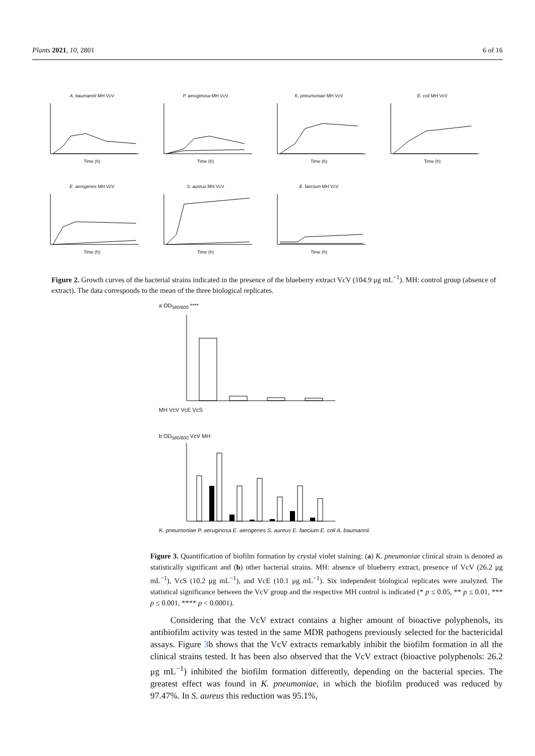Plants 2021, 10, 2801 6 of 16
A. baumannii MH VcVTime (h) P. aeruginosa MH VcVTime (h) K. pneumoniae MH VcVTime (h) E. coli MH VcVTime (h)
E. aerogenes MH VcVTime (h) S. aureus MH VcVTime (h) E. faecium MH VcVTime (h)
Figure 2. Growth curves of the bacterial strains indicated in the presence of the blueberry extract VcV (104.9 μg mL<sup>−1</sup>). MH: control group (absence of extract). The data corresponds to the mean of the three biological replicates.
a OD<sub>580/600</sub> ****
MH VcV VcE VcS
b OD<sub>580/600</sub> VcV MH
K. pneumoniae P. aeruginosa E. aerogenes S. aureus E. faecium E. coli A. baumannii
Figure 3. Quantification of biofilm formation by crystal violet staining: (a) K. pneumoniae clinical strain is denoted as statistically significant and (b) other bacterial strains. MH: absence of blueberry extract, presence of VcV (26.2 μg mL<sup>−1</sup>), VcS (10.2 μg mL<sup>−1</sup>), and VcE (10.1 μg mL<sup>−1</sup>). Six independent biological replicates were analyzed. The statistical significance between the VcV group and the respective MH control is indicated (* p ≤ 0.05, ** p ≤ 0.01, *** p ≤ 0.001, **** p < 0.0001).
Considering that the VcV extract contains a higher amount of bioactive polyphenols, its antibiofilm activity was tested in the same MDR pathogens previously selected for the bactericidal assays. Figure 3b shows that the VcV extracts remarkably inhibit the biofilm formation in all the clinical strains tested. It has been also observed that the VcV extract (bioactive polyphenols: 26.2 μg mL<sup>−1</sup>) inhibited the biofilm formation differently, depending on the bacterial species. The greatest effect was found in K. pneumoniae, in which the biofilm produced was reduced by 97.47%. In S. aureus this reduction was 95.1%,